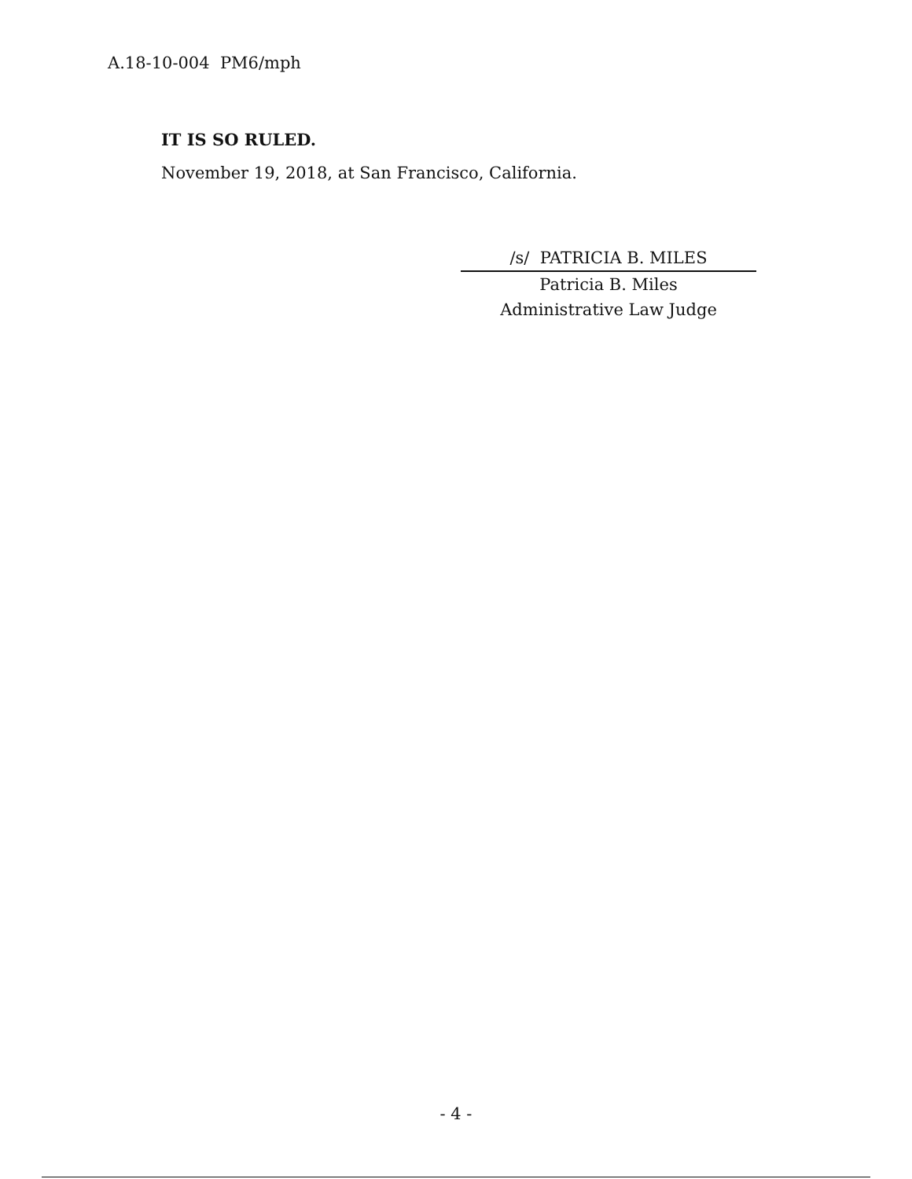A.18-10-004 PM6/mph
IT IS SO RULED.
November 19, 2018, at San Francisco, California.
/s/ PATRICIA B. MILES
Patricia B. Miles
Administrative Law Judge
- 4 -